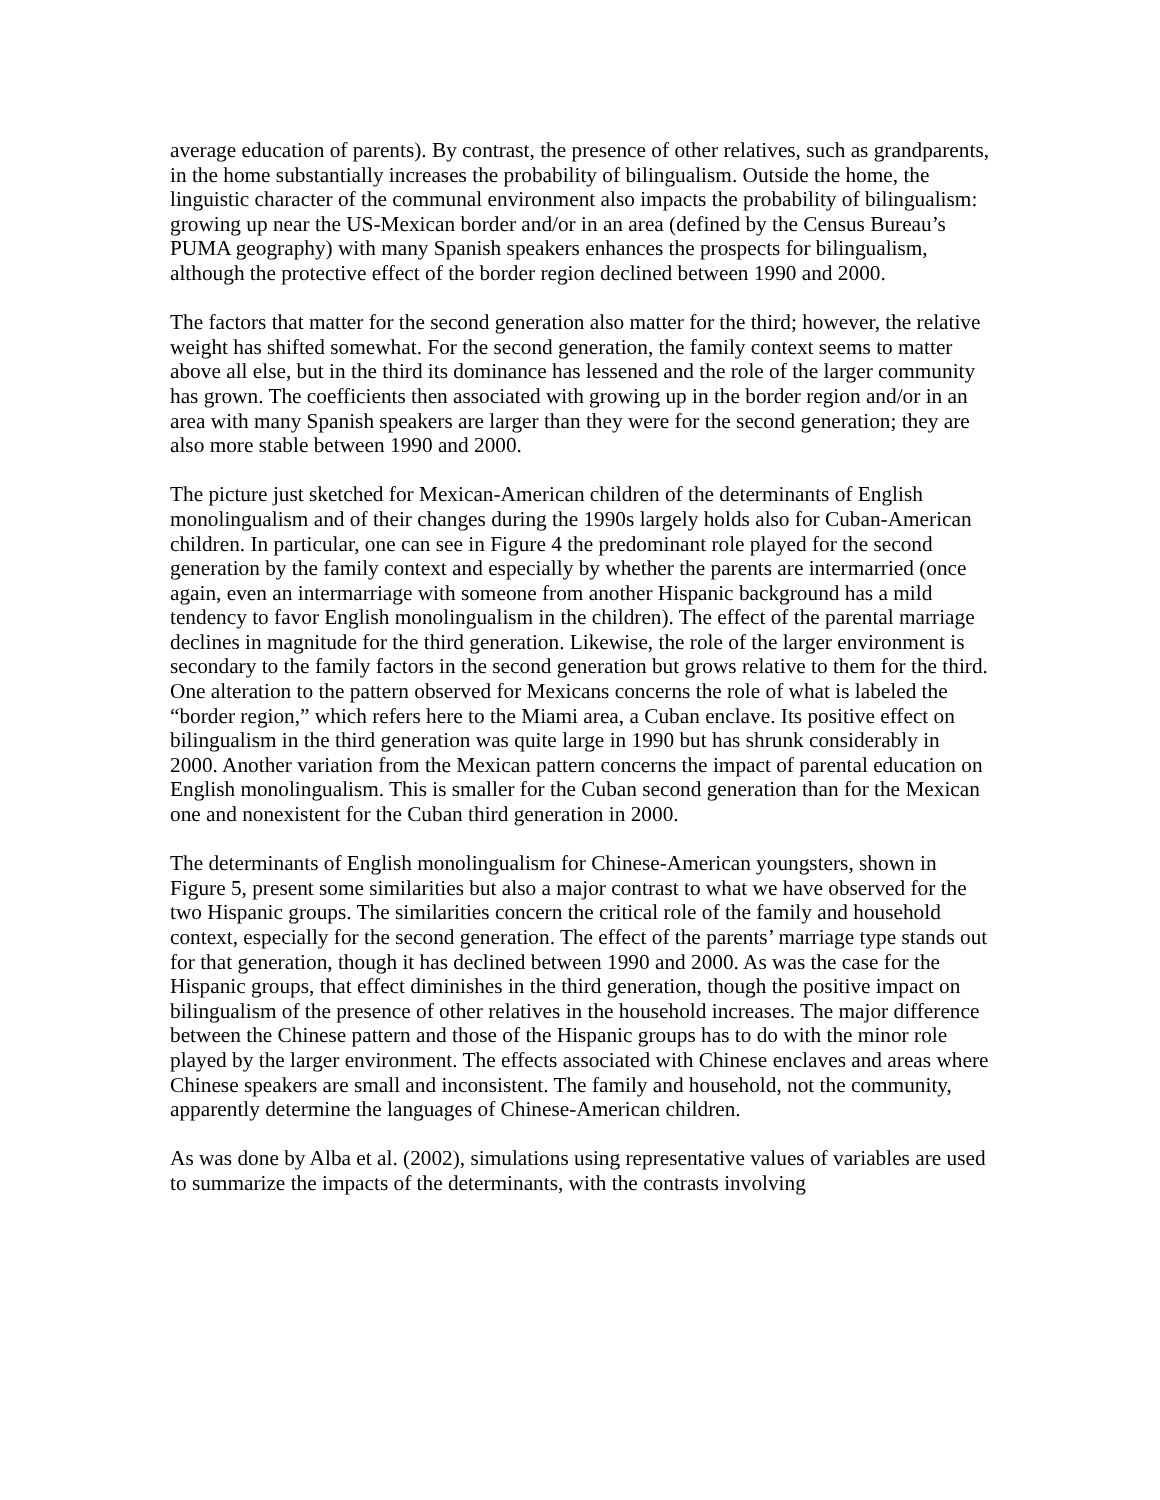average education of parents). By contrast, the presence of other relatives, such as grandparents, in the home substantially increases the probability of bilingualism. Outside the home, the linguistic character of the communal environment also impacts the probability of bilingualism: growing up near the US-Mexican border and/or in an area (defined by the Census Bureau’s PUMA geography) with many Spanish speakers enhances the prospects for bilingualism, although the protective effect of the border region declined between 1990 and 2000.
The factors that matter for the second generation also matter for the third; however, the relative weight has shifted somewhat. For the second generation, the family context seems to matter above all else, but in the third its dominance has lessened and the role of the larger community has grown. The coefficients then associated with growing up in the border region and/or in an area with many Spanish speakers are larger than they were for the second generation; they are also more stable between 1990 and 2000.
The picture just sketched for Mexican-American children of the determinants of English monolingualism and of their changes during the 1990s largely holds also for Cuban-American children. In particular, one can see in Figure 4 the predominant role played for the second generation by the family context and especially by whether the parents are intermarried (once again, even an intermarriage with someone from another Hispanic background has a mild tendency to favor English monolingualism in the children). The effect of the parental marriage declines in magnitude for the third generation. Likewise, the role of the larger environment is secondary to the family factors in the second generation but grows relative to them for the third. One alteration to the pattern observed for Mexicans concerns the role of what is labeled the “border region,” which refers here to the Miami area, a Cuban enclave. Its positive effect on bilingualism in the third generation was quite large in 1990 but has shrunk considerably in 2000. Another variation from the Mexican pattern concerns the impact of parental education on English monolingualism. This is smaller for the Cuban second generation than for the Mexican one and nonexistent for the Cuban third generation in 2000.
The determinants of English monolingualism for Chinese-American youngsters, shown in Figure 5, present some similarities but also a major contrast to what we have observed for the two Hispanic groups. The similarities concern the critical role of the family and household context, especially for the second generation. The effect of the parents’ marriage type stands out for that generation, though it has declined between 1990 and 2000. As was the case for the Hispanic groups, that effect diminishes in the third generation, though the positive impact on bilingualism of the presence of other relatives in the household increases. The major difference between the Chinese pattern and those of the Hispanic groups has to do with the minor role played by the larger environment. The effects associated with Chinese enclaves and areas where Chinese speakers are small and inconsistent. The family and household, not the community, apparently determine the languages of Chinese-American children.
As was done by Alba et al. (2002), simulations using representative values of variables are used to summarize the impacts of the determinants, with the contrasts involving